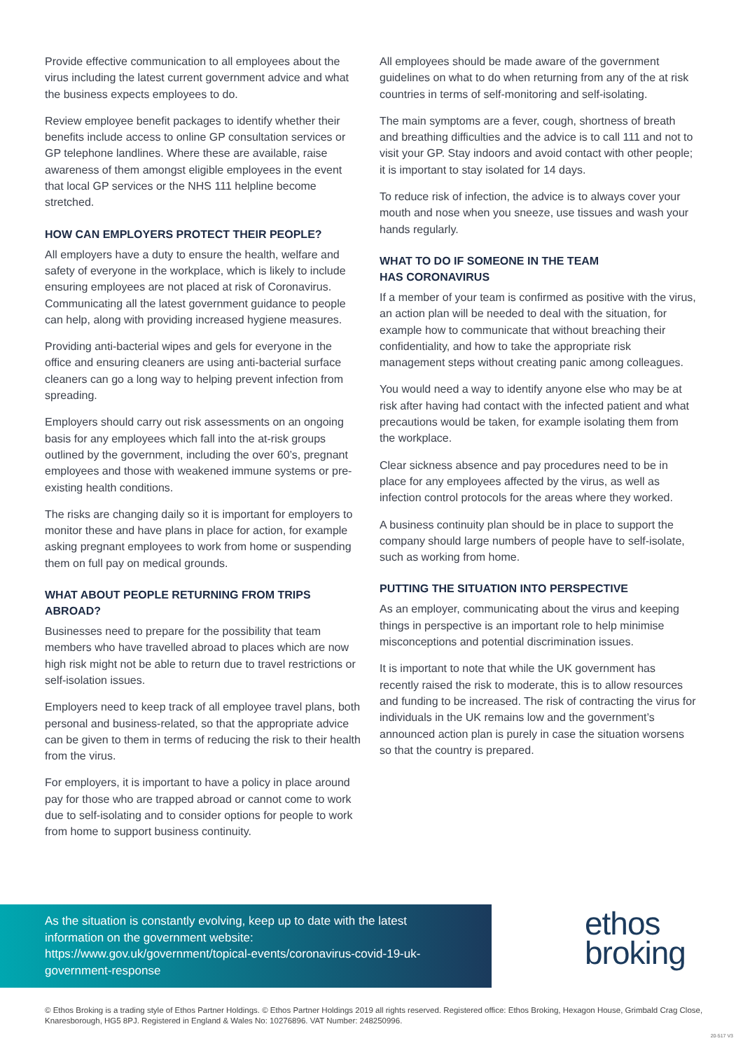Provide effective communication to all employees about the virus including the latest current government advice and what the business expects employees to do.
Review employee benefit packages to identify whether their benefits include access to online GP consultation services or GP telephone landlines. Where these are available, raise awareness of them amongst eligible employees in the event that local GP services or the NHS 111 helpline become stretched.
HOW CAN EMPLOYERS PROTECT THEIR PEOPLE?
All employers have a duty to ensure the health, welfare and safety of everyone in the workplace, which is likely to include ensuring employees are not placed at risk of Coronavirus. Communicating all the latest government guidance to people can help, along with providing increased hygiene measures.
Providing anti-bacterial wipes and gels for everyone in the office and ensuring cleaners are using anti-bacterial surface cleaners can go a long way to helping prevent infection from spreading.
Employers should carry out risk assessments on an ongoing basis for any employees which fall into the at-risk groups outlined by the government, including the over 60’s, pregnant employees and those with weakened immune systems or pre-existing health conditions.
The risks are changing daily so it is important for employers to monitor these and have plans in place for action, for example asking pregnant employees to work from home or suspending them on full pay on medical grounds.
WHAT ABOUT PEOPLE RETURNING FROM TRIPS ABROAD?
Businesses need to prepare for the possibility that team members who have travelled abroad to places which are now high risk might not be able to return due to travel restrictions or self-isolation issues.
Employers need to keep track of all employee travel plans, both personal and business-related, so that the appropriate advice can be given to them in terms of reducing the risk to their health from the virus.
For employers, it is important to have a policy in place around pay for those who are trapped abroad or cannot come to work due to self-isolating and to consider options for people to work from home to support business continuity.
All employees should be made aware of the government guidelines on what to do when returning from any of the at risk countries in terms of self-monitoring and self-isolating.
The main symptoms are a fever, cough, shortness of breath and breathing difficulties and the advice is to call 111 and not to visit your GP. Stay indoors and avoid contact with other people; it is important to stay isolated for 14 days.
To reduce risk of infection, the advice is to always cover your mouth and nose when you sneeze, use tissues and wash your hands regularly.
WHAT TO DO IF SOMEONE IN THE TEAM
HAS CORONAVIRUS
If a member of your team is confirmed as positive with the virus, an action plan will be needed to deal with the situation, for example how to communicate that without breaching their confidentiality, and how to take the appropriate risk management steps without creating panic among colleagues.
You would need a way to identify anyone else who may be at risk after having had contact with the infected patient and what precautions would be taken, for example isolating them from the workplace.
Clear sickness absence and pay procedures need to be in place for any employees affected by the virus, as well as infection control protocols for the areas where they worked.
A business continuity plan should be in place to support the company should large numbers of people have to self-isolate, such as working from home.
PUTTING THE SITUATION INTO PERSPECTIVE
As an employer, communicating about the virus and keeping things in perspective is an important role to help minimise misconceptions and potential discrimination issues.
It is important to note that while the UK government has recently raised the risk to moderate, this is to allow resources and funding to be increased. The risk of contracting the virus for individuals in the UK remains low and the government’s announced action plan is purely in case the situation worsens so that the country is prepared.
As the situation is constantly evolving, keep up to date with the latest information on the government website:
https://www.gov.uk/government/topical-events/coronavirus-covid-19-uk-government-response
ethos
broking
© Ethos Broking is a trading style of Ethos Partner Holdings. © Ethos Partner Holdings 2019 all rights reserved. Registered office: Ethos Broking, Hexagon House, Grimbald Crag Close, Knaresborough, HG5 8PJ. Registered in England & Wales No: 10276896. VAT Number: 248250996.
20-517 V3